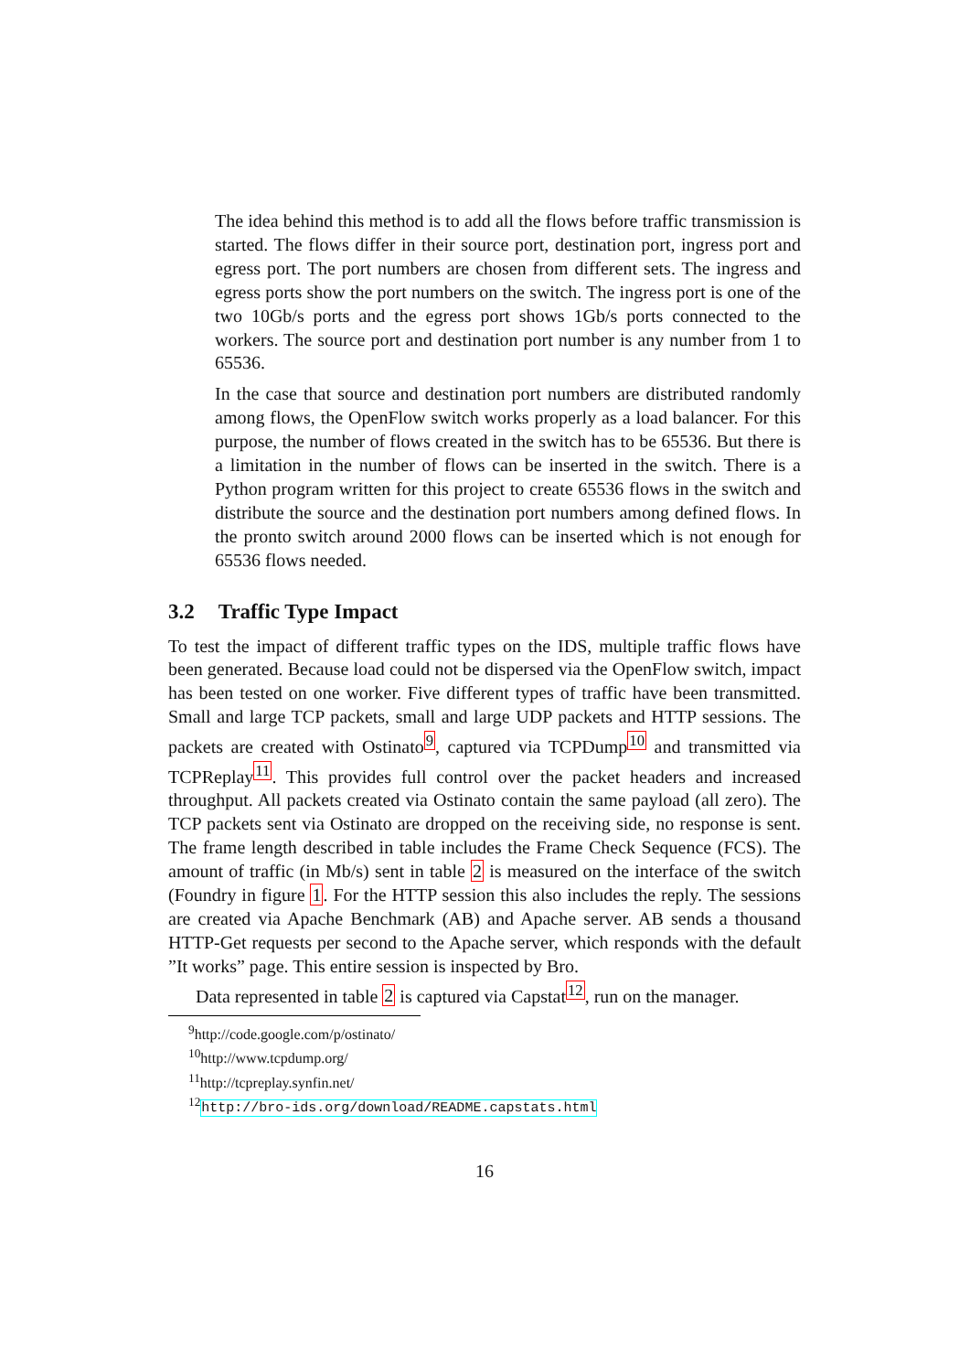The idea behind this method is to add all the flows before traffic transmission is started. The flows differ in their source port, destination port, ingress port and egress port. The port numbers are chosen from different sets. The ingress and egress ports show the port numbers on the switch. The ingress port is one of the two 10Gb/s ports and the egress port shows 1Gb/s ports connected to the workers. The source port and destination port number is any number from 1 to 65536.
In the case that source and destination port numbers are distributed randomly among flows, the OpenFlow switch works properly as a load balancer. For this purpose, the number of flows created in the switch has to be 65536. But there is a limitation in the number of flows can be inserted in the switch. There is a Python program written for this project to create 65536 flows in the switch and distribute the source and the destination port numbers among defined flows. In the pronto switch around 2000 flows can be inserted which is not enough for 65536 flows needed.
3.2 Traffic Type Impact
To test the impact of different traffic types on the IDS, multiple traffic flows have been generated. Because load could not be dispersed via the OpenFlow switch, impact has been tested on one worker. Five different types of traffic have been transmitted. Small and large TCP packets, small and large UDP packets and HTTP sessions. The packets are created with Ostinato<sup>9</sup>, captured via TCPDump<sup>10</sup> and transmitted via TCPReplay<sup>11</sup>. This provides full control over the packet headers and increased throughput. All packets created via Ostinato contain the same payload (all zero). The TCP packets sent via Ostinato are dropped on the receiving side, no response is sent. The frame length described in table includes the Frame Check Sequence (FCS). The amount of traffic (in Mb/s) sent in table 2 is measured on the interface of the switch (Foundry in figure 1. For the HTTP session this also includes the reply. The sessions are created via Apache Benchmark (AB) and Apache server. AB sends a thousand HTTP-Get requests per second to the Apache server, which responds with the default ”It works” page. This entire session is inspected by Bro.
Data represented in table 2 is captured via Capstat<sup>12</sup>, run on the manager.
<sup>9</sup> http://code.google.com/p/ostinato/
<sup>10</sup> http://www.tcpdump.org/
<sup>11</sup> http://tcpreplay.synfin.net/
<sup>12</sup> http://bro-ids.org/download/README.capstats.html
16